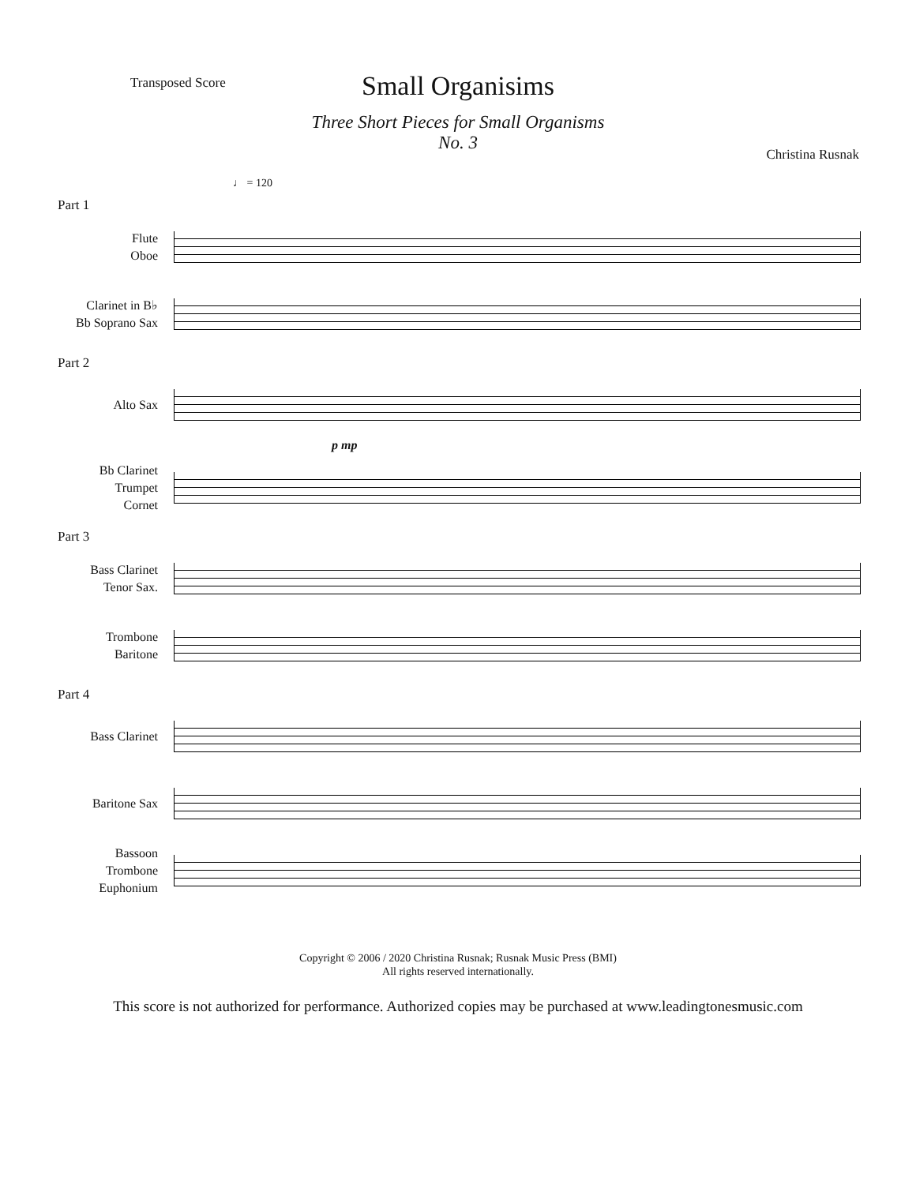Transposed Score
Small Organisims
Three Short Pieces for Small Organisms
No. 3
Christina Rusnak
♩ = 120
Part 1
Flute
Oboe
Clarinet in B♭
Bb Soprano Sax
Part 2
Alto Sax
p mp
Bb Clarinet
Trumpet
Cornet
Part 3
Bass Clarinet
Tenor Sax.
Trombone
Baritone
Part 4
Bass Clarinet
Baritone Sax
Bassoon
Trombone
Euphonium
Copyright © 2006 / 2020 Christina Rusnak; Rusnak Music Press (BMI)
All rights reserved internationally.
This score is not authorized for performance. Authorized copies may be purchased at www.leadingtonesmusic.com